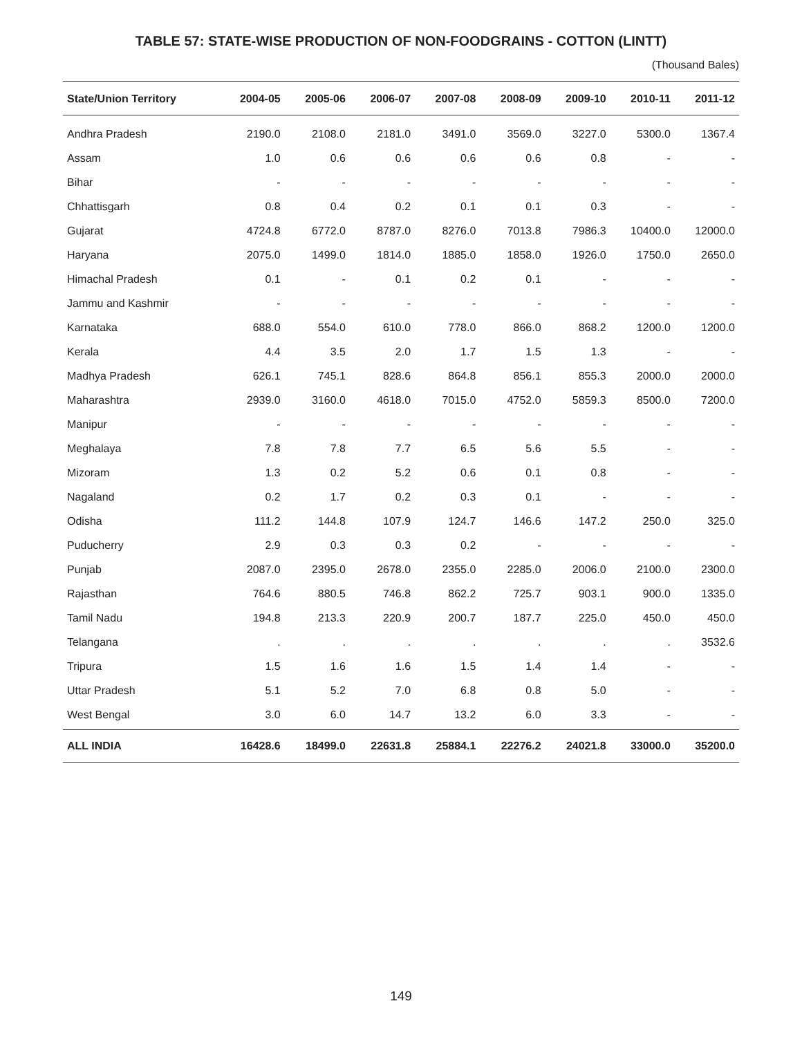TABLE 57: STATE-WISE PRODUCTION OF NON-FOODGRAINS - COTTON (LINTT)
(Thousand Bales)
| State/Union Territory | 2004-05 | 2005-06 | 2006-07 | 2007-08 | 2008-09 | 2009-10 | 2010-11 | 2011-12 |
| --- | --- | --- | --- | --- | --- | --- | --- | --- |
| Andhra Pradesh | 2190.0 | 2108.0 | 2181.0 | 3491.0 | 3569.0 | 3227.0 | 5300.0 | 1367.4 |
| Assam | 1.0 | 0.6 | 0.6 | 0.6 | 0.6 | 0.8 | - | - |
| Bihar | - | - | - | - | - | - | - | - |
| Chhattisgarh | 0.8 | 0.4 | 0.2 | 0.1 | 0.1 | 0.3 | - | - |
| Gujarat | 4724.8 | 6772.0 | 8787.0 | 8276.0 | 7013.8 | 7986.3 | 10400.0 | 12000.0 |
| Haryana | 2075.0 | 1499.0 | 1814.0 | 1885.0 | 1858.0 | 1926.0 | 1750.0 | 2650.0 |
| Himachal Pradesh | 0.1 | - | 0.1 | 0.2 | 0.1 | - | - | - |
| Jammu and Kashmir | - | - | - | - | - | - | - | - |
| Karnataka | 688.0 | 554.0 | 610.0 | 778.0 | 866.0 | 868.2 | 1200.0 | 1200.0 |
| Kerala | 4.4 | 3.5 | 2.0 | 1.7 | 1.5 | 1.3 | - | - |
| Madhya Pradesh | 626.1 | 745.1 | 828.6 | 864.8 | 856.1 | 855.3 | 2000.0 | 2000.0 |
| Maharashtra | 2939.0 | 3160.0 | 4618.0 | 7015.0 | 4752.0 | 5859.3 | 8500.0 | 7200.0 |
| Manipur | - | - | - | - | - | - | - | - |
| Meghalaya | 7.8 | 7.8 | 7.7 | 6.5 | 5.6 | 5.5 | - | - |
| Mizoram | 1.3 | 0.2 | 5.2 | 0.6 | 0.1 | 0.8 | - | - |
| Nagaland | 0.2 | 1.7 | 0.2 | 0.3 | 0.1 | - | - | - |
| Odisha | 111.2 | 144.8 | 107.9 | 124.7 | 146.6 | 147.2 | 250.0 | 325.0 |
| Puducherry | 2.9 | 0.3 | 0.3 | 0.2 | - | - | - | - |
| Punjab | 2087.0 | 2395.0 | 2678.0 | 2355.0 | 2285.0 | 2006.0 | 2100.0 | 2300.0 |
| Rajasthan | 764.6 | 880.5 | 746.8 | 862.2 | 725.7 | 903.1 | 900.0 | 1335.0 |
| Tamil Nadu | 194.8 | 213.3 | 220.9 | 200.7 | 187.7 | 225.0 | 450.0 | 450.0 |
| Telangana | . | . | . | . | . | . | . | 3532.6 |
| Tripura | 1.5 | 1.6 | 1.6 | 1.5 | 1.4 | 1.4 | - | - |
| Uttar Pradesh | 5.1 | 5.2 | 7.0 | 6.8 | 0.8 | 5.0 | - | - |
| West Bengal | 3.0 | 6.0 | 14.7 | 13.2 | 6.0 | 3.3 | - | - |
| ALL INDIA | 16428.6 | 18499.0 | 22631.8 | 25884.1 | 22276.2 | 24021.8 | 33000.0 | 35200.0 |
149